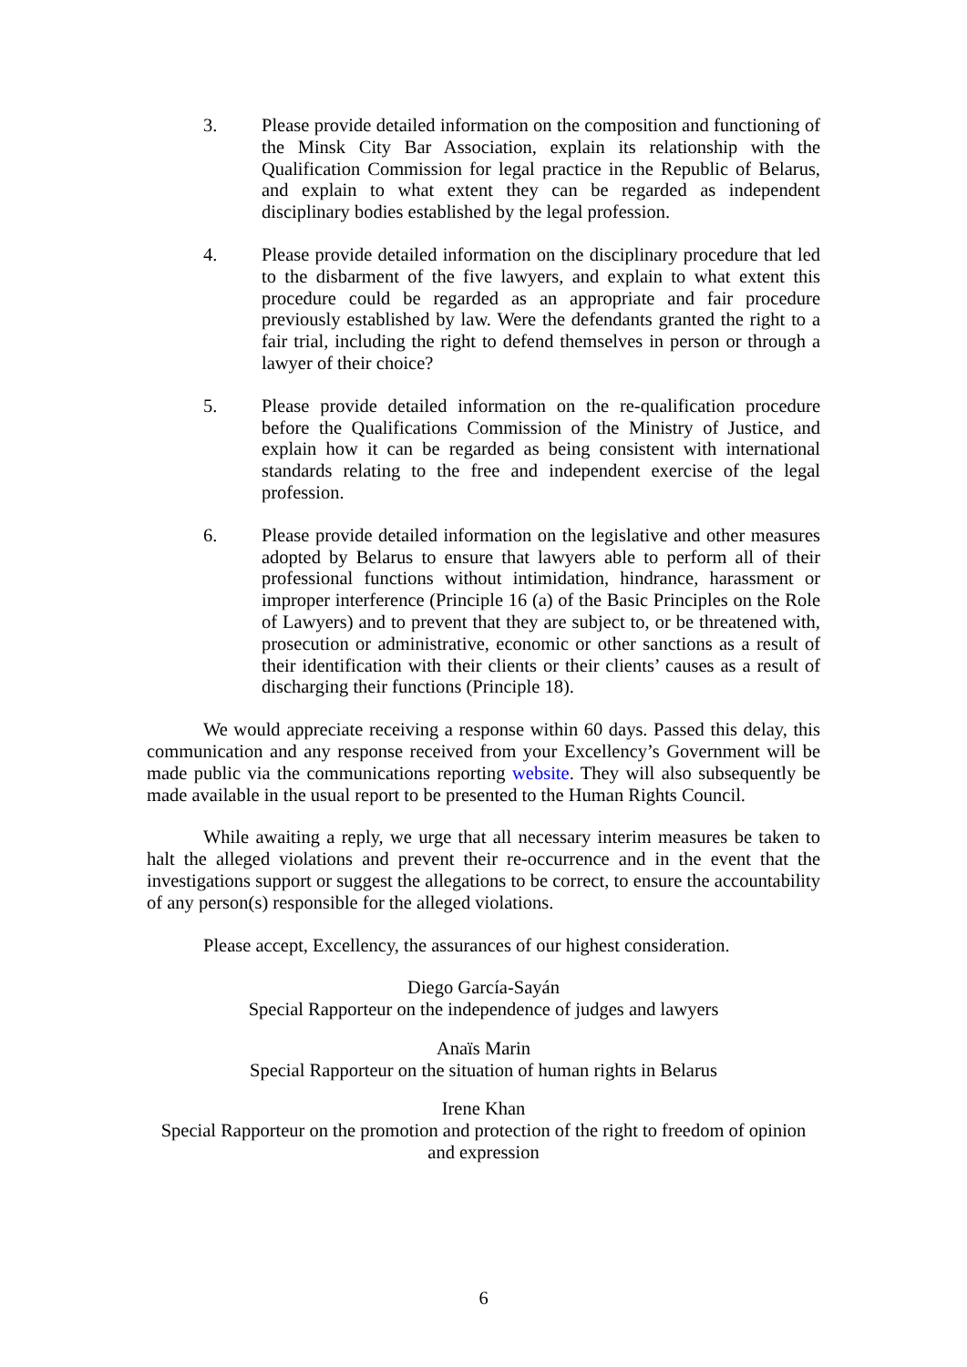3. Please provide detailed information on the composition and functioning of the Minsk City Bar Association, explain its relationship with the Qualification Commission for legal practice in the Republic of Belarus, and explain to what extent they can be regarded as independent disciplinary bodies established by the legal profession.
4. Please provide detailed information on the disciplinary procedure that led to the disbarment of the five lawyers, and explain to what extent this procedure could be regarded as an appropriate and fair procedure previously established by law. Were the defendants granted the right to a fair trial, including the right to defend themselves in person or through a lawyer of their choice?
5. Please provide detailed information on the re-qualification procedure before the Qualifications Commission of the Ministry of Justice, and explain how it can be regarded as being consistent with international standards relating to the free and independent exercise of the legal profession.
6. Please provide detailed information on the legislative and other measures adopted by Belarus to ensure that lawyers able to perform all of their professional functions without intimidation, hindrance, harassment or improper interference (Principle 16 (a) of the Basic Principles on the Role of Lawyers) and to prevent that they are subject to, or be threatened with, prosecution or administrative, economic or other sanctions as a result of their identification with their clients or their clients’ causes as a result of discharging their functions (Principle 18).
We would appreciate receiving a response within 60 days. Passed this delay, this communication and any response received from your Excellency’s Government will be made public via the communications reporting website. They will also subsequently be made available in the usual report to be presented to the Human Rights Council.
While awaiting a reply, we urge that all necessary interim measures be taken to halt the alleged violations and prevent their re-occurrence and in the event that the investigations support or suggest the allegations to be correct, to ensure the accountability of any person(s) responsible for the alleged violations.
Please accept, Excellency, the assurances of our highest consideration.
Diego García-Sayán
Special Rapporteur on the independence of judges and lawyers
Anaïs Marin
Special Rapporteur on the situation of human rights in Belarus
Irene Khan
Special Rapporteur on the promotion and protection of the right to freedom of opinion and expression
6